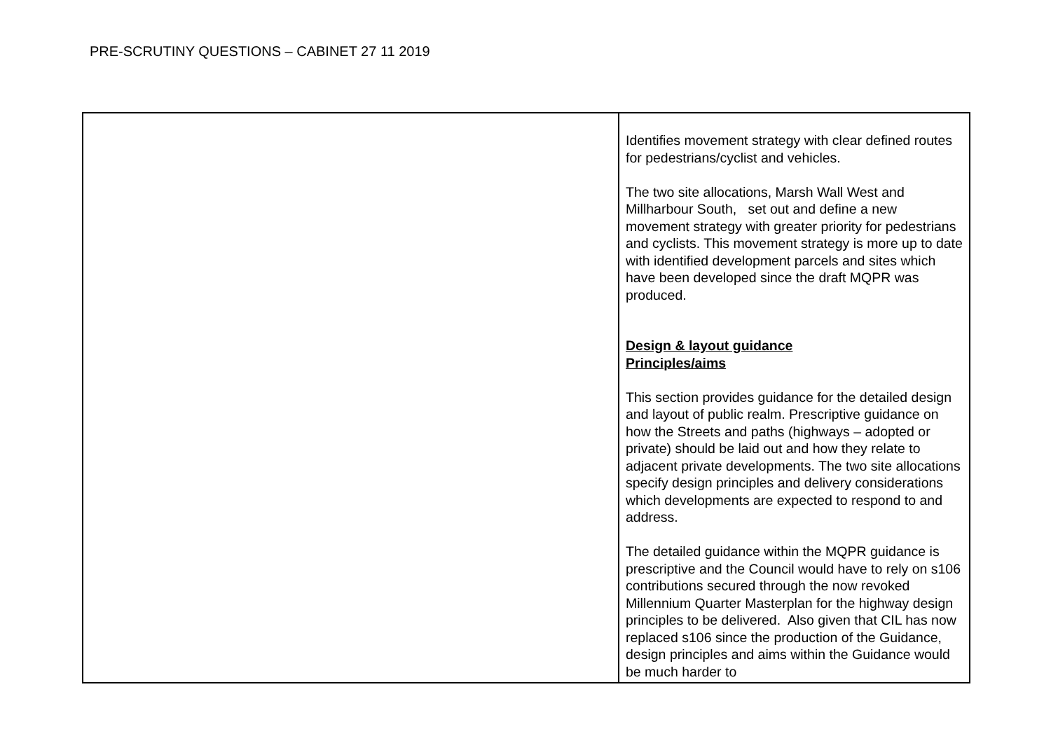PRE-SCRUTINY QUESTIONS – CABINET 27 11 2019
| | Identifies movement strategy with clear defined routes for pedestrians/cyclist and vehicles. The two site allocations, Marsh Wall West and Millharbour South, set out and define a new movement strategy with greater priority for pedestrians and cyclists. This movement strategy is more up to date with identified development parcels and sites which have been developed since the draft MQPR was produced. Design & layout guidance Principles/aims This section provides guidance for the detailed design and layout of public realm. Prescriptive guidance on how the Streets and paths (highways – adopted or private) should be laid out and how they relate to adjacent private developments. The two site allocations specify design principles and delivery considerations which developments are expected to respond to and address. The detailed guidance within the MQPR guidance is prescriptive and the Council would have to rely on s106 contributions secured through the now revoked Millennium Quarter Masterplan for the highway design principles to be delivered. Also given that CIL has now replaced s106 since the production of the Guidance, design principles and aims within the Guidance would be much harder to |